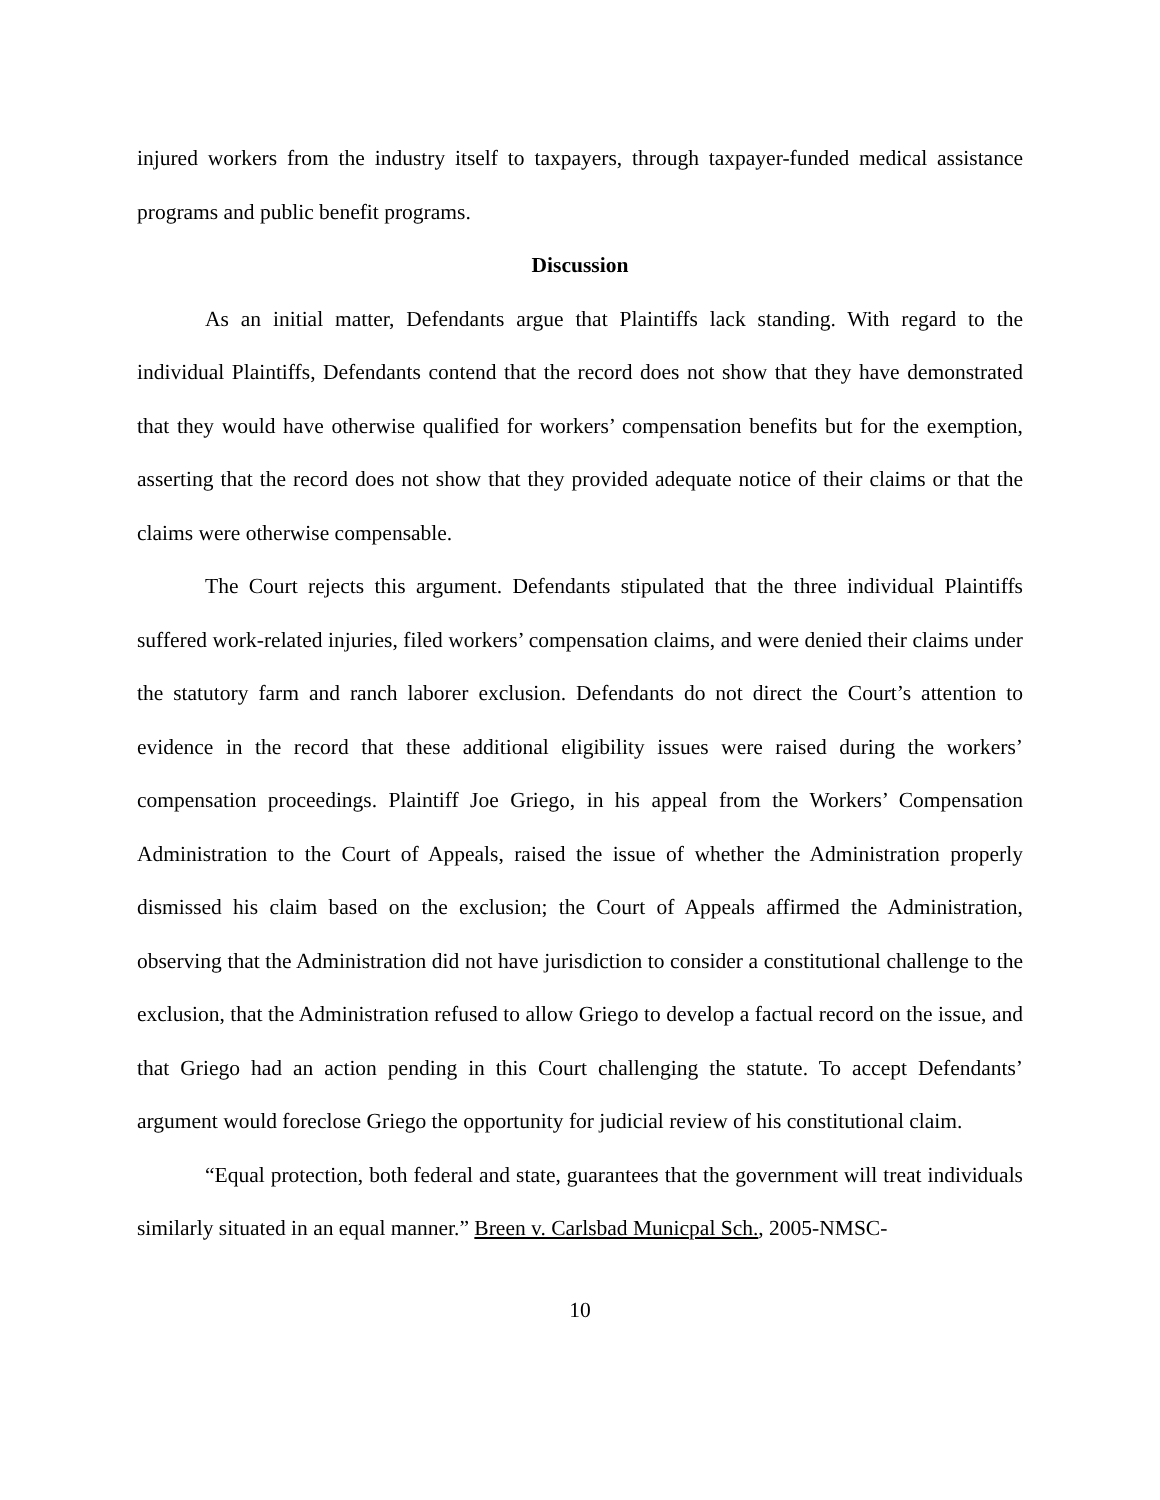injured workers from the industry itself to taxpayers, through taxpayer-funded medical assistance programs and public benefit programs.
Discussion
As an initial matter, Defendants argue that Plaintiffs lack standing. With regard to the individual Plaintiffs, Defendants contend that the record does not show that they have demonstrated that they would have otherwise qualified for workers’ compensation benefits but for the exemption, asserting that the record does not show that they provided adequate notice of their claims or that the claims were otherwise compensable.
The Court rejects this argument. Defendants stipulated that the three individual Plaintiffs suffered work-related injuries, filed workers’ compensation claims, and were denied their claims under the statutory farm and ranch laborer exclusion. Defendants do not direct the Court’s attention to evidence in the record that these additional eligibility issues were raised during the workers’ compensation proceedings. Plaintiff Joe Griego, in his appeal from the Workers’ Compensation Administration to the Court of Appeals, raised the issue of whether the Administration properly dismissed his claim based on the exclusion; the Court of Appeals affirmed the Administration, observing that the Administration did not have jurisdiction to consider a constitutional challenge to the exclusion, that the Administration refused to allow Griego to develop a factual record on the issue, and that Griego had an action pending in this Court challenging the statute. To accept Defendants’ argument would foreclose Griego the opportunity for judicial review of his constitutional claim.
“Equal protection, both federal and state, guarantees that the government will treat individuals similarly situated in an equal manner.” Breen v. Carlsbad Municpal Sch., 2005-NMSC-
10